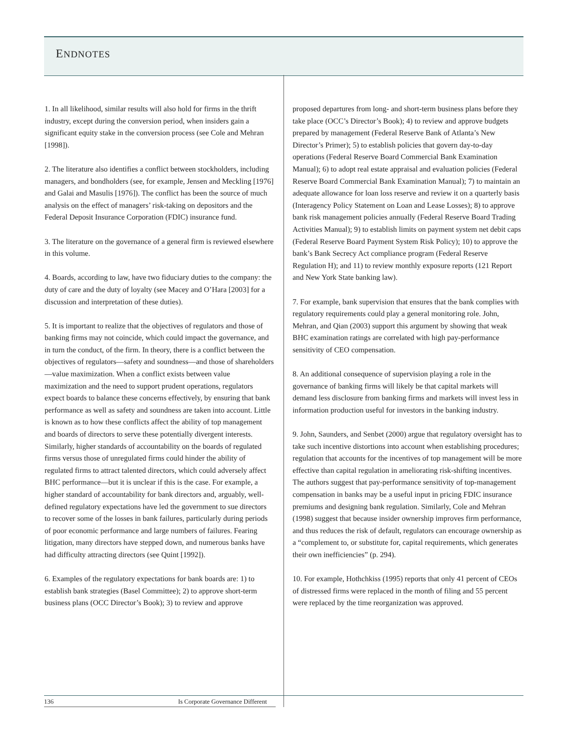ENDNOTES
1. In all likelihood, similar results will also hold for firms in the thrift industry, except during the conversion period, when insiders gain a significant equity stake in the conversion process (see Cole and Mehran [1998]).
2. The literature also identifies a conflict between stockholders, including managers, and bondholders (see, for example, Jensen and Meckling [1976] and Galai and Masulis [1976]). The conflict has been the source of much analysis on the effect of managers’ risk-taking on depositors and the Federal Deposit Insurance Corporation (FDIC) insurance fund.
3. The literature on the governance of a general firm is reviewed elsewhere in this volume.
4. Boards, according to law, have two fiduciary duties to the company: the duty of care and the duty of loyalty (see Macey and O’Hara [2003] for a discussion and interpretation of these duties).
5. It is important to realize that the objectives of regulators and those of banking firms may not coincide, which could impact the governance, and in turn the conduct, of the firm. In theory, there is a conflict between the objectives of regulators—safety and soundness—and those of shareholders—value maximization. When a conflict exists between value maximization and the need to support prudent operations, regulators expect boards to balance these concerns effectively, by ensuring that bank performance as well as safety and soundness are taken into account. Little is known as to how these conflicts affect the ability of top management and boards of directors to serve these potentially divergent interests. Similarly, higher standards of accountability on the boards of regulated firms versus those of unregulated firms could hinder the ability of regulated firms to attract talented directors, which could adversely affect BHC performance—but it is unclear if this is the case. For example, a higher standard of accountability for bank directors and, arguably, well-defined regulatory expectations have led the government to sue directors to recover some of the losses in bank failures, particularly during periods of poor economic performance and large numbers of failures. Fearing litigation, many directors have stepped down, and numerous banks have had difficulty attracting directors (see Quint [1992]).
6. Examples of the regulatory expectations for bank boards are: 1) to establish bank strategies (Basel Committee); 2) to approve short-term business plans (OCC Director’s Book); 3) to review and approve
proposed departures from long- and short-term business plans before they take place (OCC’s Director’s Book); 4) to review and approve budgets prepared by management (Federal Reserve Bank of Atlanta’s New Director’s Primer); 5) to establish policies that govern day-to-day operations (Federal Reserve Board Commercial Bank Examination Manual); 6) to adopt real estate appraisal and evaluation policies (Federal Reserve Board Commercial Bank Examination Manual); 7) to maintain an adequate allowance for loan loss reserve and review it on a quarterly basis (Interagency Policy Statement on Loan and Lease Losses); 8) to approve bank risk management policies annually (Federal Reserve Board Trading Activities Manual); 9) to establish limits on payment system net debit caps (Federal Reserve Board Payment System Risk Policy); 10) to approve the bank’s Bank Secrecy Act compliance program (Federal Reserve Regulation H); and 11) to review monthly exposure reports (121 Report and New York State banking law).
7. For example, bank supervision that ensures that the bank complies with regulatory requirements could play a general monitoring role. John, Mehran, and Qian (2003) support this argument by showing that weak BHC examination ratings are correlated with high pay-performance sensitivity of CEO compensation.
8. An additional consequence of supervision playing a role in the governance of banking firms will likely be that capital markets will demand less disclosure from banking firms and markets will invest less in information production useful for investors in the banking industry.
9. John, Saunders, and Senbet (2000) argue that regulatory oversight has to take such incentive distortions into account when establishing procedures; regulation that accounts for the incentives of top management will be more effective than capital regulation in ameliorating risk-shifting incentives. The authors suggest that pay-performance sensitivity of top-management compensation in banks may be a useful input in pricing FDIC insurance premiums and designing bank regulation. Similarly, Cole and Mehran (1998) suggest that because insider ownership improves firm performance, and thus reduces the risk of default, regulators can encourage ownership as a “complement to, or substitute for, capital requirements, which generates their own inefficiencies” (p. 294).
10. For example, Hothchkiss (1995) reports that only 41 percent of CEOs of distressed firms were replaced in the month of filing and 55 percent were replaced by the time reorganization was approved.
136 Is Corporate Governance Different